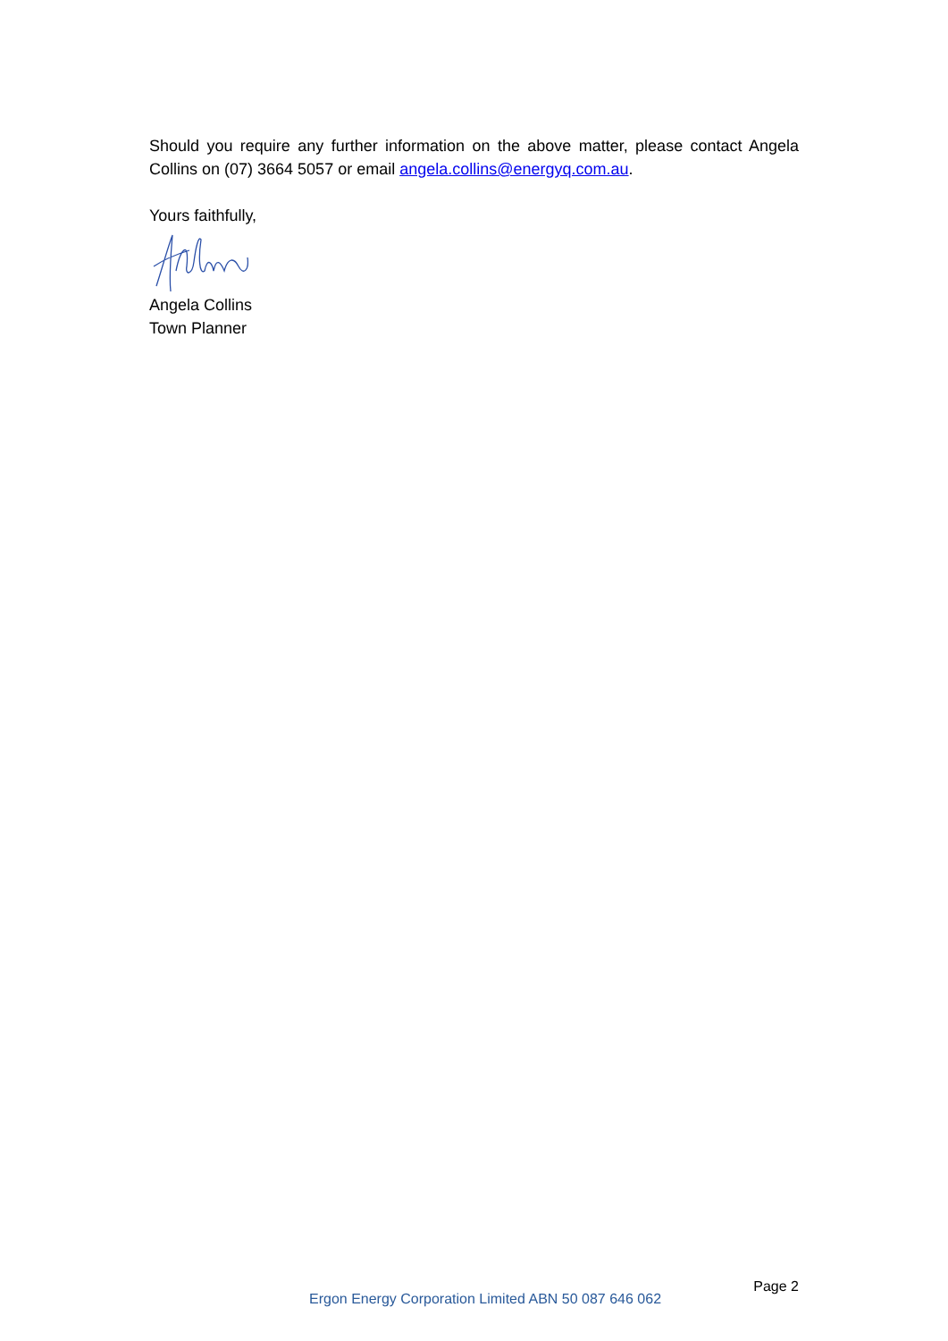Should you require any further information on the above matter, please contact Angela Collins on (07) 3664 5057 or email angela.collins@energyq.com.au.
Yours faithfully,
Angela Collins
Town Planner
Ergon Energy Corporation Limited ABN 50 087 646 062 Page 2